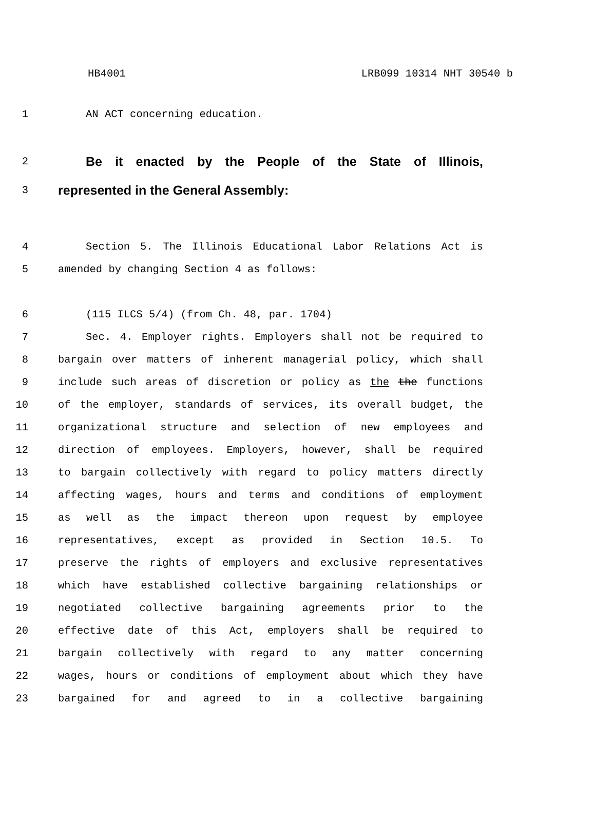HB4001 LRB099 10314 NHT 30540 b
1 AN ACT concerning education.
2 Be it enacted by the People of the State of Illinois,
3 represented in the General Assembly:
4 Section 5. The Illinois Educational Labor Relations Act is
5 amended by changing Section 4 as follows:
6 (115 ILCS 5/4) (from Ch. 48, par. 1704)
7 Sec. 4. Employer rights. Employers shall not be required to
8 bargain over matters of inherent managerial policy, which shall
9 include such areas of discretion or policy as the the functions
10 of the employer, standards of services, its overall budget, the
11 organizational structure and selection of new employees and
12 direction of employees. Employers, however, shall be required
13 to bargain collectively with regard to policy matters directly
14 affecting wages, hours and terms and conditions of employment
15 as well as the impact thereon upon request by employee
16 representatives, except as provided in Section 10.5. To
17 preserve the rights of employers and exclusive representatives
18 which have established collective bargaining relationships or
19 negotiated collective bargaining agreements prior to the
20 effective date of this Act, employers shall be required to
21 bargain collectively with regard to any matter concerning
22 wages, hours or conditions of employment about which they have
23 bargained for and agreed to in a collective bargaining